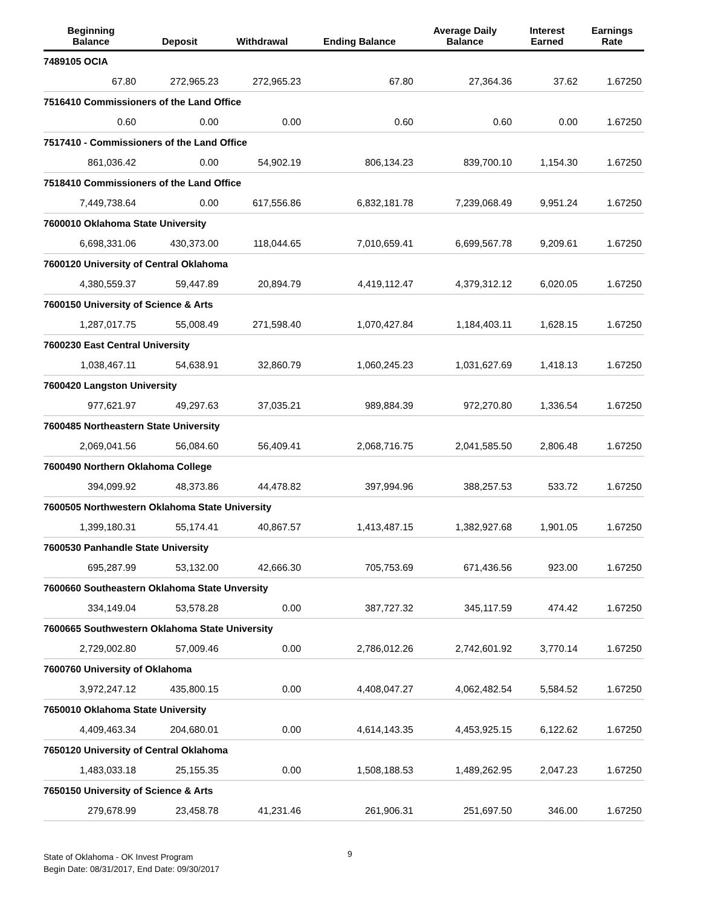| Beginning Balance | Deposit | Withdrawal | Ending Balance | Average Daily Balance | Interest Earned | Earnings Rate |
| --- | --- | --- | --- | --- | --- | --- |
| 7489105 OCIA | | | | | | |
| 67.80 | 272,965.23 | 272,965.23 | 67.80 | 27,364.36 | 37.62 | 1.67250 |
| 7516410 Commissioners of the Land Office | | | | | | |
| 0.60 | 0.00 | 0.00 | 0.60 | 0.60 | 0.00 | 1.67250 |
| 7517410 - Commissioners of the Land Office | | | | | | |
| 861,036.42 | 0.00 | 54,902.19 | 806,134.23 | 839,700.10 | 1,154.30 | 1.67250 |
| 7518410 Commissioners of the Land Office | | | | | | |
| 7,449,738.64 | 0.00 | 617,556.86 | 6,832,181.78 | 7,239,068.49 | 9,951.24 | 1.67250 |
| 7600010 Oklahoma State University | | | | | | |
| 6,698,331.06 | 430,373.00 | 118,044.65 | 7,010,659.41 | 6,699,567.78 | 9,209.61 | 1.67250 |
| 7600120 University of Central Oklahoma | | | | | | |
| 4,380,559.37 | 59,447.89 | 20,894.79 | 4,419,112.47 | 4,379,312.12 | 6,020.05 | 1.67250 |
| 7600150 University of Science & Arts | | | | | | |
| 1,287,017.75 | 55,008.49 | 271,598.40 | 1,070,427.84 | 1,184,403.11 | 1,628.15 | 1.67250 |
| 7600230 East Central University | | | | | | |
| 1,038,467.11 | 54,638.91 | 32,860.79 | 1,060,245.23 | 1,031,627.69 | 1,418.13 | 1.67250 |
| 7600420 Langston University | | | | | | |
| 977,621.97 | 49,297.63 | 37,035.21 | 989,884.39 | 972,270.80 | 1,336.54 | 1.67250 |
| 7600485 Northeastern State University | | | | | | |
| 2,069,041.56 | 56,084.60 | 56,409.41 | 2,068,716.75 | 2,041,585.50 | 2,806.48 | 1.67250 |
| 7600490 Northern Oklahoma College | | | | | | |
| 394,099.92 | 48,373.86 | 44,478.82 | 397,994.96 | 388,257.53 | 533.72 | 1.67250 |
| 7600505 Northwestern Oklahoma State University | | | | | | |
| 1,399,180.31 | 55,174.41 | 40,867.57 | 1,413,487.15 | 1,382,927.68 | 1,901.05 | 1.67250 |
| 7600530 Panhandle State University | | | | | | |
| 695,287.99 | 53,132.00 | 42,666.30 | 705,753.69 | 671,436.56 | 923.00 | 1.67250 |
| 7600660 Southeastern Oklahoma State Unversity | | | | | | |
| 334,149.04 | 53,578.28 | 0.00 | 387,727.32 | 345,117.59 | 474.42 | 1.67250 |
| 7600665 Southwestern Oklahoma State University | | | | | | |
| 2,729,002.80 | 57,009.46 | 0.00 | 2,786,012.26 | 2,742,601.92 | 3,770.14 | 1.67250 |
| 7600760 University of Oklahoma | | | | | | |
| 3,972,247.12 | 435,800.15 | 0.00 | 4,408,047.27 | 4,062,482.54 | 5,584.52 | 1.67250 |
| 7650010 Oklahoma State University | | | | | | |
| 4,409,463.34 | 204,680.01 | 0.00 | 4,614,143.35 | 4,453,925.15 | 6,122.62 | 1.67250 |
| 7650120 University of Central Oklahoma | | | | | | |
| 1,483,033.18 | 25,155.35 | 0.00 | 1,508,188.53 | 1,489,262.95 | 2,047.23 | 1.67250 |
| 7650150 University of Science & Arts | | | | | | |
| 279,678.99 | 23,458.78 | 41,231.46 | 261,906.31 | 251,697.50 | 346.00 | 1.67250 |
State of Oklahoma - OK Invest Program
Begin Date: 08/31/2017, End Date: 09/30/2017
9